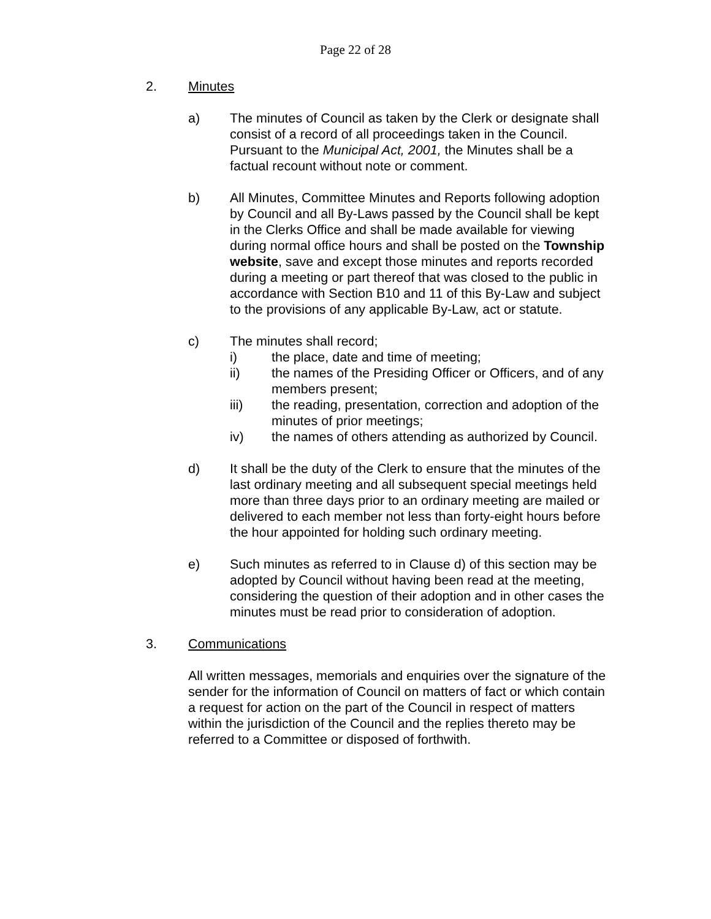Page 22 of 28
2. Minutes
a) The minutes of Council as taken by the Clerk or designate shall consist of a record of all proceedings taken in the Council. Pursuant to the Municipal Act, 2001, the Minutes shall be a factual recount without note or comment.
b) All Minutes, Committee Minutes and Reports following adoption by Council and all By-Laws passed by the Council shall be kept in the Clerks Office and shall be made available for viewing during normal office hours and shall be posted on the Township website, save and except those minutes and reports recorded during a meeting or part thereof that was closed to the public in accordance with Section B10 and 11 of this By-Law and subject to the provisions of any applicable By-Law, act or statute.
c) The minutes shall record;
i) the place, date and time of meeting;
ii) the names of the Presiding Officer or Officers, and of any members present;
iii) the reading, presentation, correction and adoption of the minutes of prior meetings;
iv) the names of others attending as authorized by Council.
d) It shall be the duty of the Clerk to ensure that the minutes of the last ordinary meeting and all subsequent special meetings held more than three days prior to an ordinary meeting are mailed or delivered to each member not less than forty-eight hours before the hour appointed for holding such ordinary meeting.
e) Such minutes as referred to in Clause d) of this section may be adopted by Council without having been read at the meeting, considering the question of their adoption and in other cases the minutes must be read prior to consideration of adoption.
3. Communications
All written messages, memorials and enquiries over the signature of the sender for the information of Council on matters of fact or which contain a request for action on the part of the Council in respect of matters within the jurisdiction of the Council and the replies thereto may be referred to a Committee or disposed of forthwith.